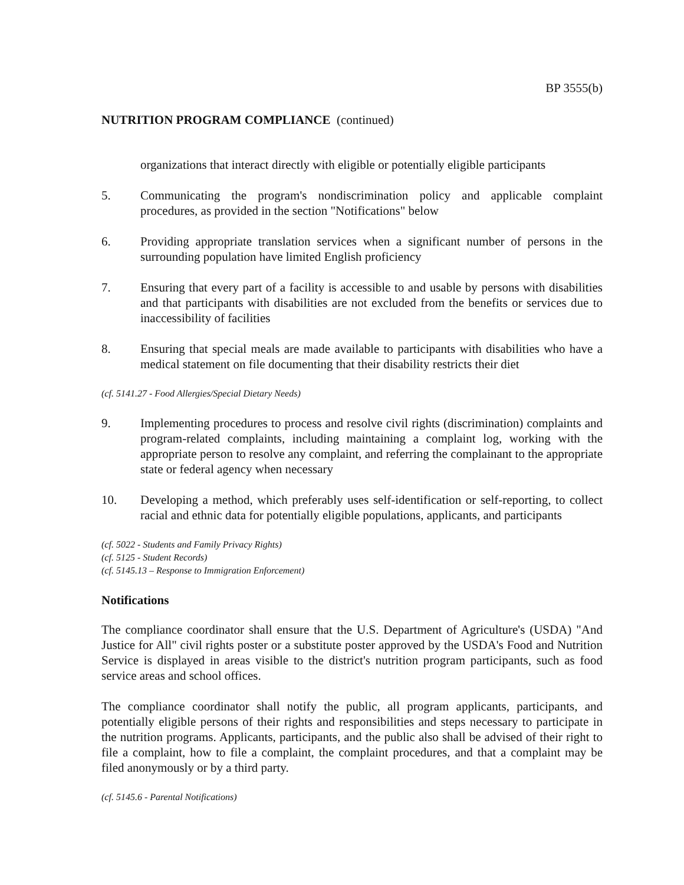BP 3555(b)
NUTRITION PROGRAM COMPLIANCE (continued)
organizations that interact directly with eligible or potentially eligible participants
5. Communicating the program's nondiscrimination policy and applicable complaint procedures, as provided in the section "Notifications" below
6. Providing appropriate translation services when a significant number of persons in the surrounding population have limited English proficiency
7. Ensuring that every part of a facility is accessible to and usable by persons with disabilities and that participants with disabilities are not excluded from the benefits or services due to inaccessibility of facilities
8. Ensuring that special meals are made available to participants with disabilities who have a medical statement on file documenting that their disability restricts their diet
(cf. 5141.27 - Food Allergies/Special Dietary Needs)
9. Implementing procedures to process and resolve civil rights (discrimination) complaints and program-related complaints, including maintaining a complaint log, working with the appropriate person to resolve any complaint, and referring the complainant to the appropriate state or federal agency when necessary
10. Developing a method, which preferably uses self-identification or self-reporting, to collect racial and ethnic data for potentially eligible populations, applicants, and participants
(cf. 5022 - Students and Family Privacy Rights)
(cf. 5125 - Student Records)
(cf. 5145.13 – Response to Immigration Enforcement)
Notifications
The compliance coordinator shall ensure that the U.S. Department of Agriculture's (USDA) "And Justice for All" civil rights poster or a substitute poster approved by the USDA's Food and Nutrition Service is displayed in areas visible to the district's nutrition program participants, such as food service areas and school offices.
The compliance coordinator shall notify the public, all program applicants, participants, and potentially eligible persons of their rights and responsibilities and steps necessary to participate in the nutrition programs. Applicants, participants, and the public also shall be advised of their right to file a complaint, how to file a complaint, the complaint procedures, and that a complaint may be filed anonymously or by a third party.
(cf. 5145.6 - Parental Notifications)